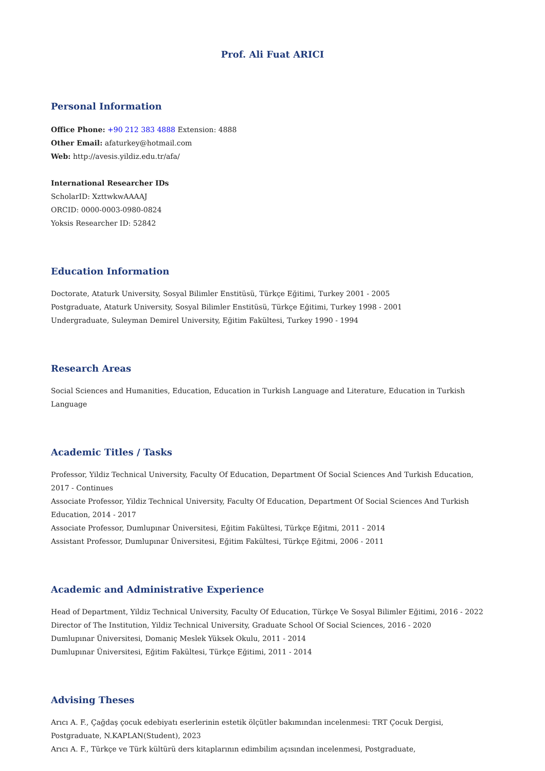Prof. Ali Fuat ARICI
Personal Information
Office Phone: +90 212 383 4888 Extension: 4888
Other Email: afaturkey@hotmail.com
Web: http://avesis.yildiz.edu.tr/afa/
International Researcher IDs
ScholarID: XzttwkwAAAAJ
ORCID: 0000-0003-0980-0824
Yoksis Researcher ID: 52842
Education Information
Doctorate, Ataturk University, Sosyal Bilimler Enstitüsü, Türkçe Eğitimi, Turkey 2001 - 2005
Postgraduate, Ataturk University, Sosyal Bilimler Enstitüsü, Türkçe Eğitimi, Turkey 1998 - 2001
Undergraduate, Suleyman Demirel University, Eğitim Fakültesi, Turkey 1990 - 1994
Research Areas
Social Sciences and Humanities, Education, Education in Turkish Language and Literature, Education in Turkish Language
Academic Titles / Tasks
Professor, Yildiz Technical University, Faculty Of Education, Department Of Social Sciences And Turkish Education, 2017 - Continues
Associate Professor, Yildiz Technical University, Faculty Of Education, Department Of Social Sciences And Turkish Education, 2014 - 2017
Associate Professor, Dumlupınar Üniversitesi, Eğitim Fakültesi, Türkçe Eğitmi, 2011 - 2014
Assistant Professor, Dumlupınar Üniversitesi, Eğitim Fakültesi, Türkçe Eğitmi, 2006 - 2011
Academic and Administrative Experience
Head of Department, Yildiz Technical University, Faculty Of Education, Türkçe Ve Sosyal Bilimler Eğitimi, 2016 - 2022
Director of The Institution, Yildiz Technical University, Graduate School Of Social Sciences, 2016 - 2020
Dumlupınar Üniversitesi, Domaniç Meslek Yüksek Okulu, 2011 - 2014
Dumlupınar Üniversitesi, Eğitim Fakültesi, Türkçe Eğitimi, 2011 - 2014
Advising Theses
Arıcı A. F., Çağdaş çocuk edebiyatı eserlerinin estetik ölçütler bakımından incelenmesi: TRT Çocuk Dergisi, Postgraduate, N.KAPLAN(Student), 2023
Arıcı A. F., Türkçe ve Türk kültürü ders kitaplarının edimbilim açısından incelenmesi, Postgraduate,